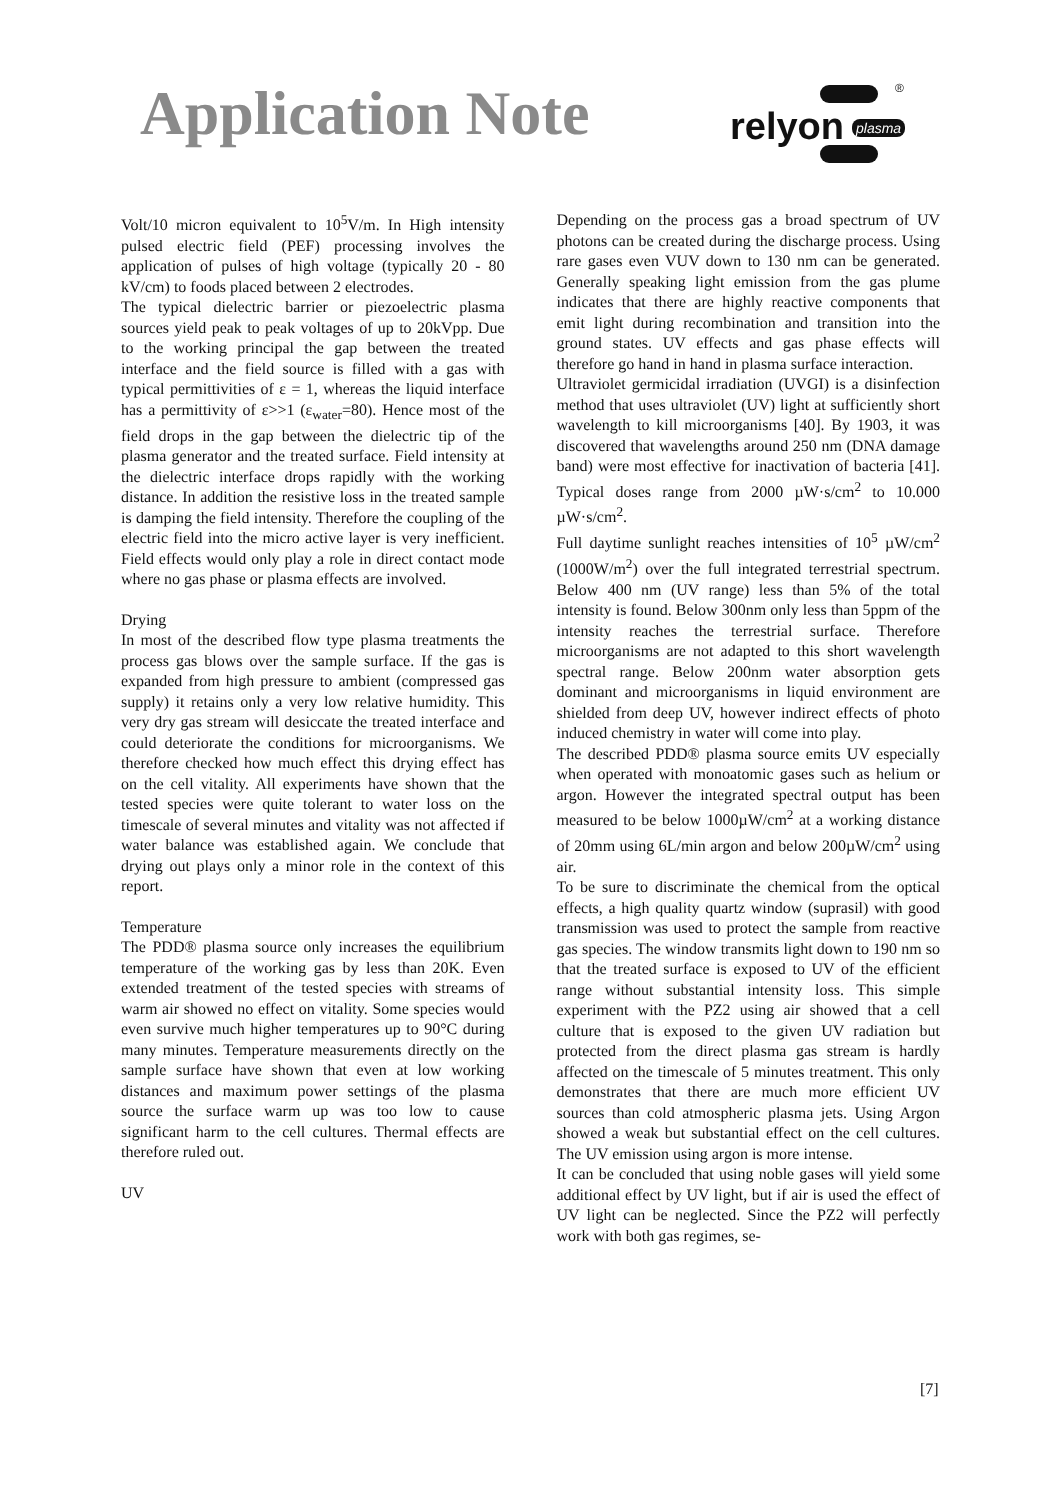Application Note
relyon plasma
®
Volt/10 micron equivalent to 10<sup>5</sup>V/m. In High intensity pulsed electric field (PEF) processing involves the application of pulses of high voltage (typically 20 - 80 kV/cm) to foods placed between 2 electrodes.
The typical dielectric barrier or piezoelectric plasma sources yield peak to peak voltages of up to 20kVpp. Due to the working principal the gap between the treated interface and the field source is filled with a gas with typical permittivities of ε = 1, whereas the liquid interface has a permittivity of ε>>1 (ε<sub>water</sub>=80). Hence most of the field drops in the gap between the dielectric tip of the plasma generator and the treated surface. Field intensity at the dielectric interface drops rapidly with the working distance. In addition the resistive loss in the treated sample is damping the field intensity. Therefore the coupling of the electric field into the micro active layer is very inefficient. Field effects would only play a role in direct contact mode where no gas phase or plasma effects are involved.
Drying
In most of the described flow type plasma treatments the process gas blows over the sample surface. If the gas is expanded from high pressure to ambient (compressed gas supply) it retains only a very low relative humidity. This very dry gas stream will desiccate the treated interface and could deteriorate the conditions for microorganisms. We therefore checked how much effect this drying effect has on the cell vitality. All experiments have shown that the tested species were quite tolerant to water loss on the timescale of several minutes and vitality was not affected if water balance was established again. We conclude that drying out plays only a minor role in the context of this report.
Temperature
The PDD® plasma source only increases the equilibrium temperature of the working gas by less than 20K. Even extended treatment of the tested species with streams of warm air showed no effect on vitality. Some species would even survive much higher temperatures up to 90°C during many minutes. Temperature measurements directly on the sample surface have shown that even at low working distances and maximum power settings of the plasma source the surface warm up was too low to cause significant harm to the cell cultures. Thermal effects are therefore ruled out.
UV
Depending on the process gas a broad spectrum of UV photons can be created during the discharge process. Using rare gases even VUV down to 130 nm can be generated. Generally speaking light emission from the gas plume indicates that there are highly reactive components that emit light during recombination and transition into the ground states. UV effects and gas phase effects will therefore go hand in hand in plasma surface interaction.
Ultraviolet germicidal irradiation (UVGI) is a disinfection method that uses ultraviolet (UV) light at sufficiently short wavelength to kill microorganisms [40]. By 1903, it was discovered that wavelengths around 250 nm (DNA damage band) were most effective for inactivation of bacteria [41]. Typical doses range from 2000 µW·s/cm<sup>2</sup> to 10.000 µW·s/cm<sup>2</sup>.
Full daytime sunlight reaches intensities of 10<sup>5</sup> µW/cm<sup>2</sup> (1000W/m<sup>2</sup>) over the full integrated terrestrial spectrum. Below 400 nm (UV range) less than 5% of the total intensity is found. Below 300nm only less than 5ppm of the intensity reaches the terrestrial surface. Therefore microorganisms are not adapted to this short wavelength spectral range. Below 200nm water absorption gets dominant and microorganisms in liquid environment are shielded from deep UV, however indirect effects of photo induced chemistry in water will come into play.
The described PDD® plasma source emits UV especially when operated with monoatomic gases such as helium or argon. However the integrated spectral output has been measured to be below 1000µW/cm<sup>2</sup> at a working distance of 20mm using 6L/min argon and below 200µW/cm<sup>2</sup> using air.
To be sure to discriminate the chemical from the optical effects, a high quality quartz window (suprasil) with good transmission was used to protect the sample from reactive gas species. The window transmits light down to 190 nm so that the treated surface is exposed to UV of the efficient range without substantial intensity loss. This simple experiment with the PZ2 using air showed that a cell culture that is exposed to the given UV radiation but protected from the direct plasma gas stream is hardly affected on the timescale of 5 minutes treatment. This only demonstrates that there are much more efficient UV sources than cold atmospheric plasma jets. Using Argon showed a weak but substantial effect on the cell cultures. The UV emission using argon is more intense.
It can be concluded that using noble gases will yield some additional effect by UV light, but if air is used the effect of UV light can be neglected. Since the PZ2 will perfectly work with both gas regimes, se-
[7]